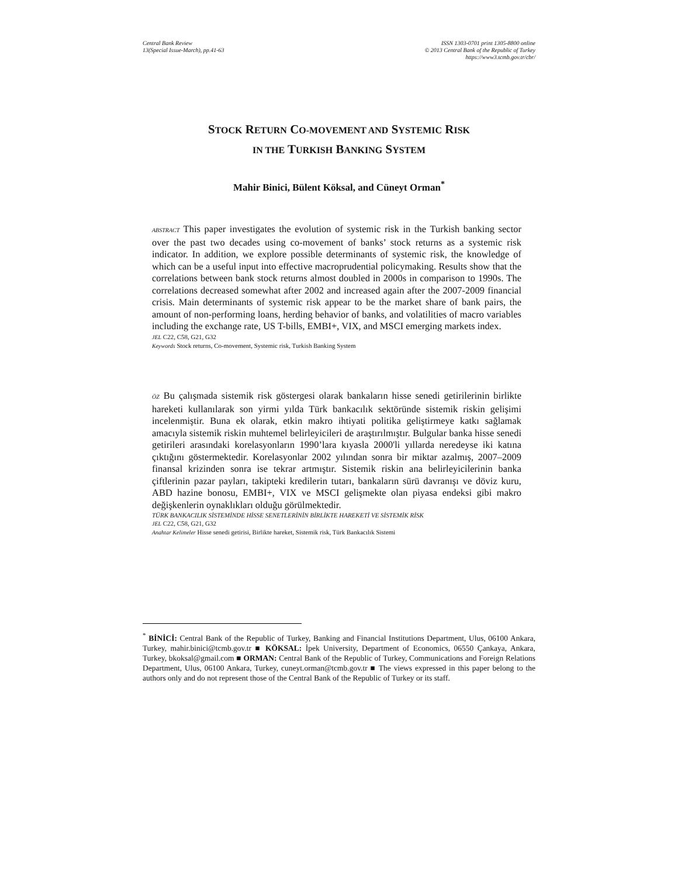Central Bank Review
13(Special Issue-March), pp.41-63
ISSN 1303-0701 print 1305-8800 online
© 2013 Central Bank of the Republic of Turkey
https://www3.tcmb.gov.tr/cbr/
STOCK RETURN CO-MOVEMENT AND SYSTEMIC RISK
IN THE TURKISH BANKING SYSTEM
Mahir Binici, Bülent Köksal, and Cüneyt Orman<sup>*</sup>
ABSTRACT This paper investigates the evolution of systemic risk in the Turkish banking sector over the past two decades using co-movement of banks’ stock returns as a systemic risk indicator. In addition, we explore possible determinants of systemic risk, the knowledge of which can be a useful input into effective macroprudential policymaking. Results show that the correlations between bank stock returns almost doubled in 2000s in comparison to 1990s. The correlations decreased somewhat after 2002 and increased again after the 2007-2009 financial crisis. Main determinants of systemic risk appear to be the market share of bank pairs, the amount of non-performing loans, herding behavior of banks, and volatilities of macro variables including the exchange rate, US T-bills, EMBI+, VIX, and MSCI emerging markets index.
JEL C22, C58, G21, G32
Keywords Stock returns, Co-movement, Systemic risk, Turkish Banking System
ÖZ Bu çalışmada sistemik risk göstergesi olarak bankaların hisse senedi getirilerinin birlikte hareketi kullanılarak son yirmi yılda Türk bankacılık sektöründe sistemik riskin gelişimi incelenmiştir. Buna ek olarak, etkin makro ihtiyati politika geliştirmeye katkı sağlamak amacıyla sistemik riskin muhtemel belirleyicileri de araştırılmıştır. Bulgular banka hisse senedi getirileri arasındaki korelasyonların 1990’lara kıyasla 2000'li yıllarda neredeyse iki katına çıktığını göstermektedir. Korelasyonlar 2002 yılından sonra bir miktar azalmış, 2007–2009 finansal krizinden sonra ise tekrar artmıştır. Sistemik riskin ana belirleyicilerinin banka çiftlerinin pazar payları, takipteki kredilerin tutarı, bankaların sürü davranışı ve döviz kuru, ABD hazine bonosu, EMBI+, VIX ve MSCI gelişmekte olan piyasa endeksi gibi makro değişkenlerin oynaklıkları olduğu görülmektedir.
TÜRK BANKACILIK SİSTEMİNDE HİSSE SENETLERİNİN BİRLİKTE HAREKETİ VE SİSTEMİK RİSK
JEL C22, C58, G21, G32
Anahtar Kelimeler Hisse senedi getirisi, Birlikte hareket, Sistemik risk, Türk Bankacılık Sistemi
<sup>*</sup> BİNİCİ: Central Bank of the Republic of Turkey, Banking and Financial Institutions Department, Ulus, 06100 Ankara, Turkey, mahir.binici@tcmb.gov.tr ■ KÖKSAL: İpek University, Department of Economics, 06550 Çankaya, Ankara, Turkey, bkoksal@gmail.com ■ ORMAN: Central Bank of the Republic of Turkey, Communications and Foreign Relations Department, Ulus, 06100 Ankara, Turkey, cuneyt.orman@tcmb.gov.tr ■ The views expressed in this paper belong to the authors only and do not represent those of the Central Bank of the Republic of Turkey or its staff.